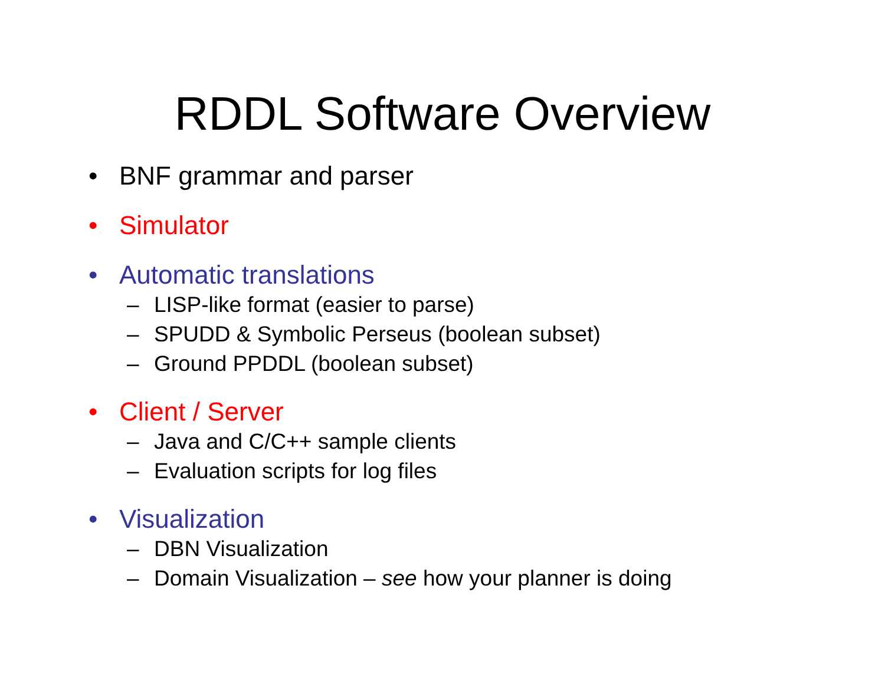RDDL Software Overview
• BNF grammar and parser
• Simulator
• Automatic translations
– LISP-like format (easier to parse)
– SPUDD & Symbolic Perseus (boolean subset)
– Ground PPDDL (boolean subset)
• Client / Server
– Java and C/C++ sample clients
– Evaluation scripts for log files
• Visualization
– DBN Visualization
– Domain Visualization – see how your planner is doing